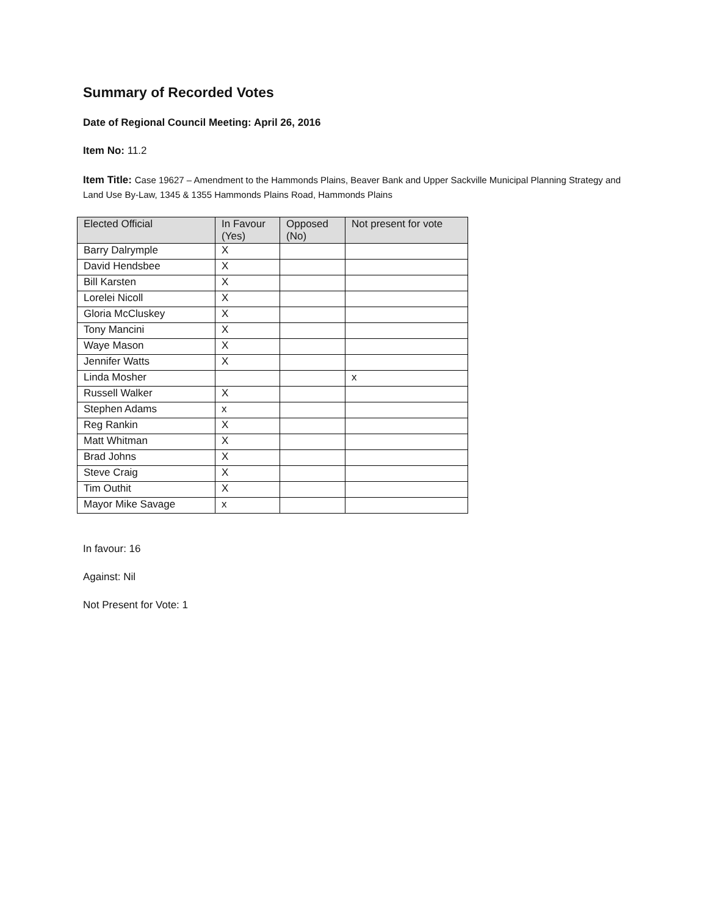Summary of Recorded Votes
Date of Regional Council Meeting: April 26, 2016
Item No: 11.2
Item Title: Case 19627 – Amendment to the Hammonds Plains, Beaver Bank and Upper Sackville Municipal Planning Strategy and Land Use By-Law, 1345 & 1355 Hammonds Plains Road, Hammonds Plains
| Elected Official | In Favour (Yes) | Opposed (No) | Not present for vote |
| --- | --- | --- | --- |
| Barry Dalrymple | X | | |
| David Hendsbee | X | | |
| Bill Karsten | X | | |
| Lorelei Nicoll | X | | |
| Gloria McCluskey | X | | |
| Tony Mancini | X | | |
| Waye Mason | X | | |
| Jennifer Watts | X | | |
| Linda Mosher | | | x |
| Russell Walker | X | | |
| Stephen Adams | x | | |
| Reg Rankin | X | | |
| Matt Whitman | X | | |
| Brad Johns | X | | |
| Steve Craig | X | | |
| Tim Outhit | X | | |
| Mayor Mike Savage | x | | |
In favour: 16
Against: Nil
Not Present for Vote: 1